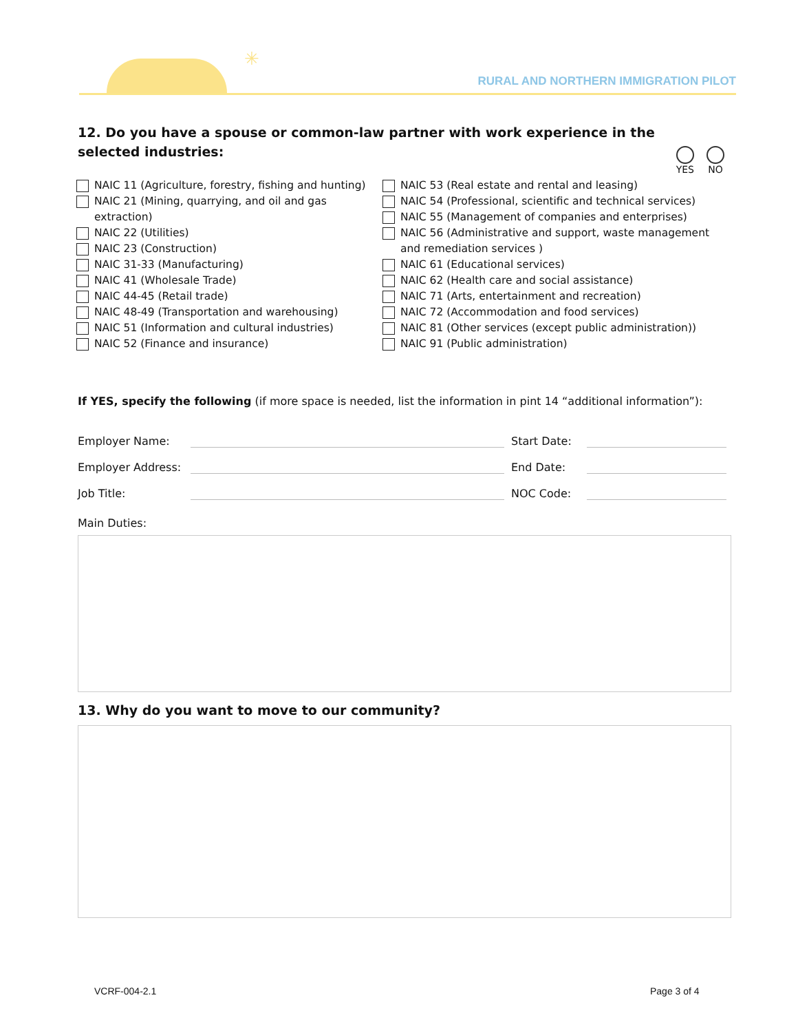✳
RURAL AND NORTHERN IMMIGRATION PILOT
12. Do you have a spouse or common-law partner with work experience in the selected industries:
YES NO
NAIC 11 (Agriculture, forestry, fishing and hunting)
NAIC 21 (Mining, quarrying, and oil and gas extraction)
NAIC 22 (Utilities)
NAIC 23 (Construction)
NAIC 31-33 (Manufacturing)
NAIC 41 (Wholesale Trade)
NAIC 44-45 (Retail trade)
NAIC 48-49 (Transportation and warehousing)
NAIC 51 (Information and cultural industries)
NAIC 52 (Finance and insurance)
NAIC 53 (Real estate and rental and leasing)
NAIC 54 (Professional, scientific and technical services)
NAIC 55 (Management of companies and enterprises)
NAIC 56 (Administrative and support, waste management and remediation services )
NAIC 61 (Educational services)
NAIC 62 (Health care and social assistance)
NAIC 71 (Arts, entertainment and recreation)
NAIC 72 (Accommodation and food services)
NAIC 81 (Other services (except public administration))
NAIC 91 (Public administration)
If YES, specify the following (if more space is needed, list the information in pint 14 “additional information”):
Employer Name: Start Date:
Employer Address: End Date:
Job Title: NOC Code:
Main Duties:
13. Why do you want to move to our community?
VCRF-004-2.1 Page 3 of 4